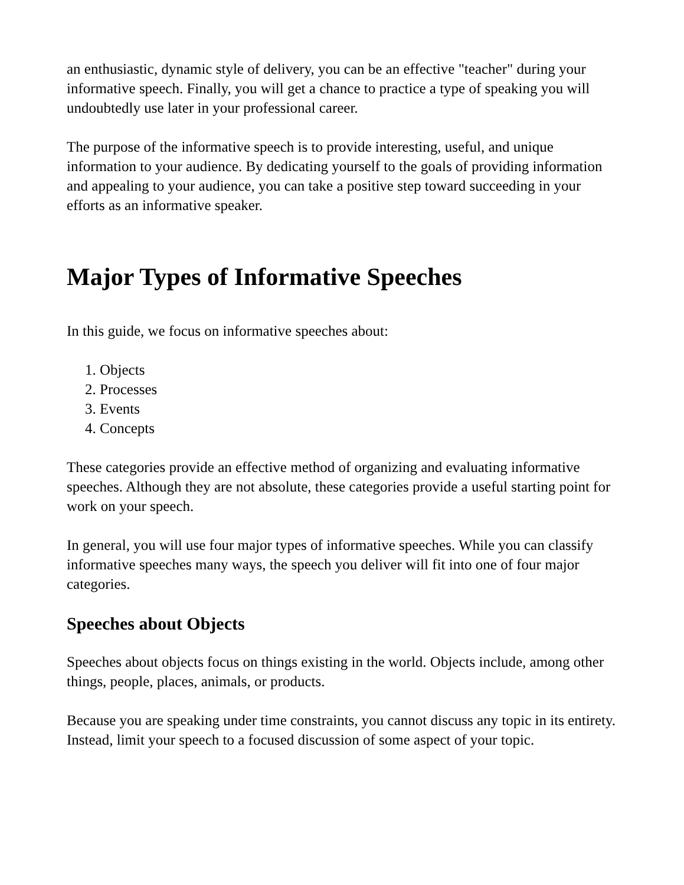an enthusiastic, dynamic style of delivery, you can be an effective "teacher" during your informative speech. Finally, you will get a chance to practice a type of speaking you will undoubtedly use later in your professional career.
The purpose of the informative speech is to provide interesting, useful, and unique information to your audience. By dedicating yourself to the goals of providing information and appealing to your audience, you can take a positive step toward succeeding in your efforts as an informative speaker.
Major Types of Informative Speeches
In this guide, we focus on informative speeches about:
1. Objects
2. Processes
3. Events
4. Concepts
These categories provide an effective method of organizing and evaluating informative speeches. Although they are not absolute, these categories provide a useful starting point for work on your speech.
In general, you will use four major types of informative speeches. While you can classify informative speeches many ways, the speech you deliver will fit into one of four major categories.
Speeches about Objects
Speeches about objects focus on things existing in the world. Objects include, among other things, people, places, animals, or products.
Because you are speaking under time constraints, you cannot discuss any topic in its entirety. Instead, limit your speech to a focused discussion of some aspect of your topic.